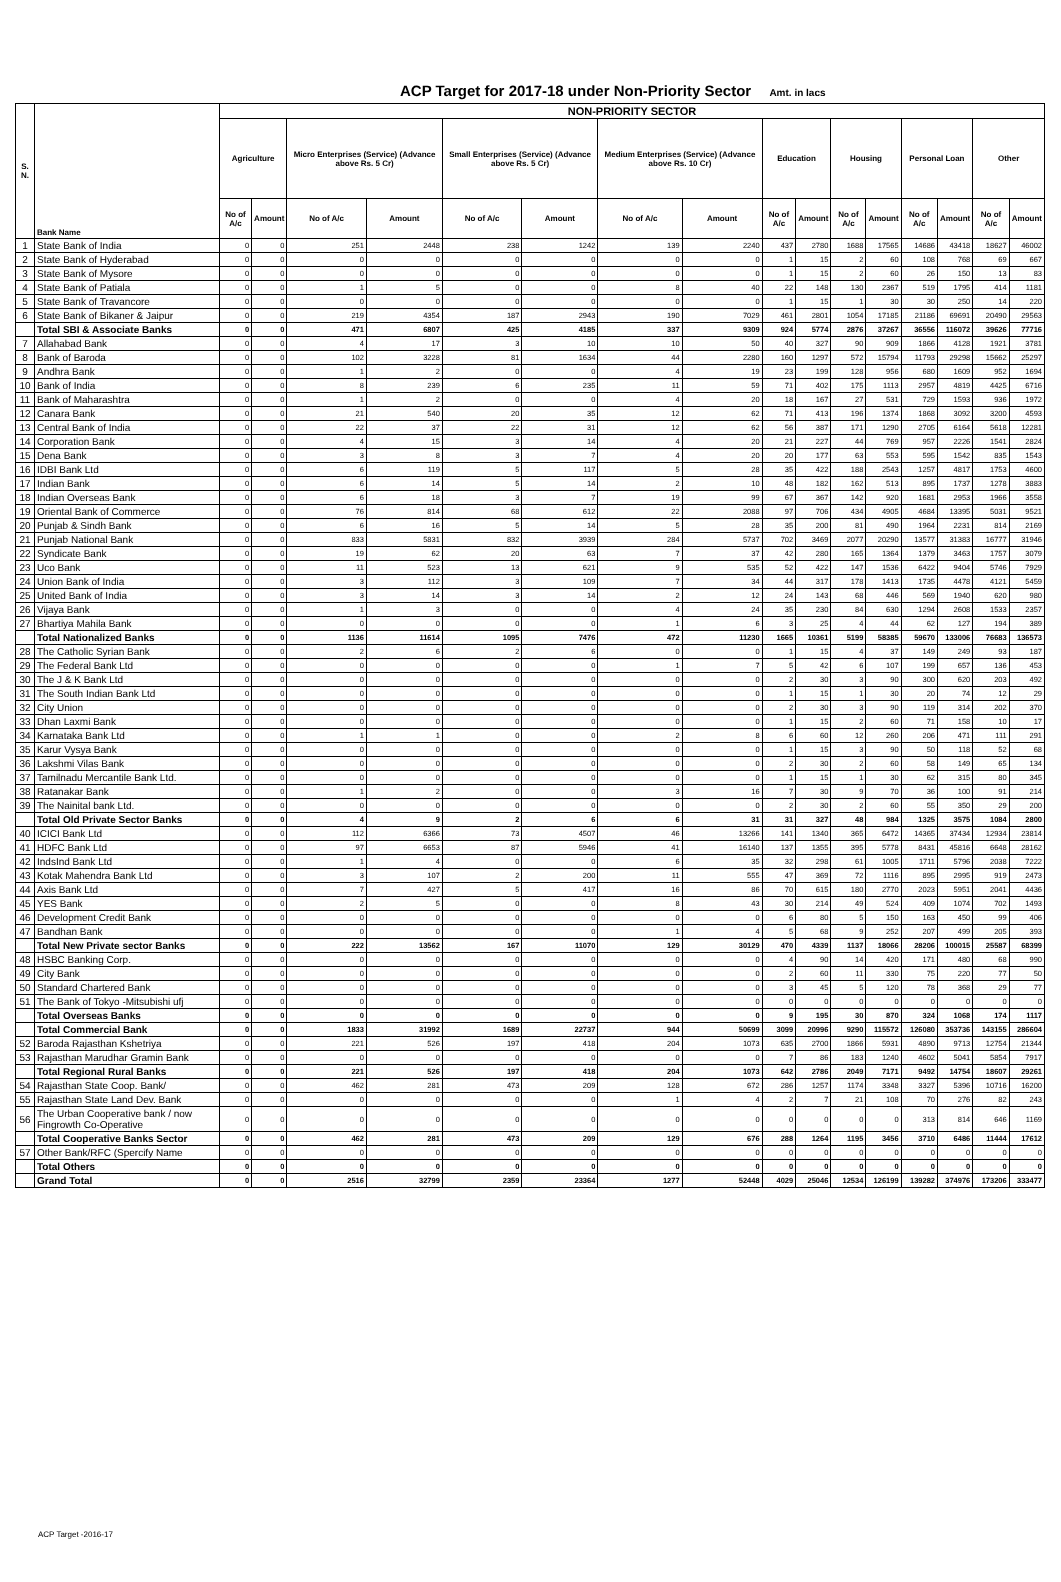ACP Target for 2017-18 under Non-Priority Sector Amt. in lacs
| S. N. | Bank Name | NON-PRIORITY SECTOR | | | | | | | | | | | | | | | |
| --- | --- | --- | --- | --- | --- | --- | --- | --- | --- | --- | --- | --- | --- | --- | --- | --- | --- |
| | | Agriculture | | Micro Enterprises (Service) (Advance above Rs. 5 Cr) | | Small Enterprises (Service) (Advance above Rs. 5 Cr) | | Medium Enterprises (Service) (Advance above Rs. 10 Cr) | | Education | | Housing | | Personal Loan | | Other | |
| | | No of A/c | Amount | No of A/c | Amount | No of A/c | Amount | No of A/c | Amount | No of A/c | Amount | No of A/c | Amount | No of A/c | Amount | No of A/c | Amount |
| 1 | State Bank of India | 0 | 0 | 251 | 2448 | 238 | 1242 | 139 | 2240 | 437 | 2780 | 1688 | 17565 | 14686 | 43418 | 18627 | 46002 |
| 2 | State Bank of Hyderabad | 0 | 0 | 0 | 0 | 0 | 0 | 0 | 0 | 1 | 15 | 2 | 60 | 108 | 768 | 69 | 667 |
| 3 | State Bank of Mysore | 0 | 0 | 0 | 0 | 0 | 0 | 0 | 0 | 1 | 15 | 2 | 60 | 26 | 150 | 13 | 83 |
| 4 | State Bank of Patiala | 0 | 0 | 1 | 5 | 0 | 0 | 8 | 40 | 22 | 148 | 130 | 2367 | 519 | 1795 | 414 | 1181 |
| 5 | State Bank of Travancore | 0 | 0 | 0 | 0 | 0 | 0 | 0 | 0 | 1 | 15 | 1 | 30 | 30 | 250 | 14 | 220 |
| 6 | State Bank of Bikaner & Jaipur | 0 | 0 | 219 | 4354 | 187 | 2943 | 190 | 7029 | 461 | 2801 | 1054 | 17185 | 21186 | 69691 | 20490 | 29563 |
| | Total SBI & Associate Banks | 0 | 0 | 471 | 6807 | 425 | 4185 | 337 | 9309 | 924 | 5774 | 2876 | 37267 | 36556 | 116072 | 39626 | 77716 |
| 7 | Allahabad Bank | 0 | 0 | 4 | 17 | 3 | 10 | 10 | 50 | 40 | 327 | 90 | 909 | 1866 | 4128 | 1921 | 3781 |
| 8 | Bank of Baroda | 0 | 0 | 102 | 3228 | 81 | 1634 | 44 | 2280 | 160 | 1297 | 572 | 15794 | 11793 | 29298 | 15662 | 25297 |
| 9 | Andhra Bank | 0 | 0 | 1 | 2 | 0 | 0 | 4 | 19 | 23 | 199 | 128 | 956 | 680 | 1609 | 952 | 1694 |
| 10 | Bank of India | 0 | 0 | 8 | 239 | 6 | 235 | 11 | 59 | 71 | 402 | 175 | 1113 | 2957 | 4819 | 4425 | 6716 |
| 11 | Bank of Maharashtra | 0 | 0 | 1 | 2 | 0 | 0 | 4 | 20 | 18 | 167 | 27 | 531 | 729 | 1593 | 936 | 1972 |
| 12 | Canara Bank | 0 | 0 | 21 | 540 | 20 | 35 | 12 | 62 | 71 | 413 | 196 | 1374 | 1868 | 3092 | 3200 | 4593 |
| 13 | Central Bank of India | 0 | 0 | 22 | 37 | 22 | 31 | 12 | 62 | 56 | 387 | 171 | 1290 | 2705 | 6164 | 5618 | 12281 |
| 14 | Corporation Bank | 0 | 0 | 4 | 15 | 3 | 14 | 4 | 20 | 21 | 227 | 44 | 769 | 957 | 2226 | 1541 | 2824 |
| 15 | Dena Bank | 0 | 0 | 3 | 8 | 3 | 7 | 4 | 20 | 20 | 177 | 63 | 553 | 595 | 1542 | 835 | 1543 |
| 16 | IDBI Bank Ltd | 0 | 0 | 6 | 119 | 5 | 117 | 5 | 28 | 35 | 422 | 188 | 2543 | 1257 | 4817 | 1753 | 4600 |
| 17 | Indian Bank | 0 | 0 | 6 | 14 | 5 | 14 | 2 | 10 | 48 | 182 | 162 | 513 | 895 | 1737 | 1278 | 3883 |
| 18 | Indian Overseas Bank | 0 | 0 | 6 | 18 | 3 | 7 | 19 | 99 | 67 | 367 | 142 | 920 | 1681 | 2953 | 1966 | 3558 |
| 19 | Oriental Bank of Commerce | 0 | 0 | 76 | 814 | 68 | 612 | 22 | 2088 | 97 | 706 | 434 | 4905 | 4684 | 13395 | 5031 | 9521 |
| 20 | Punjab & Sindh Bank | 0 | 0 | 6 | 16 | 5 | 14 | 5 | 28 | 35 | 200 | 81 | 490 | 1964 | 2231 | 814 | 2169 |
| 21 | Punjab National Bank | 0 | 0 | 833 | 5831 | 832 | 3939 | 284 | 5737 | 702 | 3469 | 2077 | 20290 | 13577 | 31383 | 16777 | 31946 |
| 22 | Syndicate Bank | 0 | 0 | 19 | 62 | 20 | 63 | 7 | 37 | 42 | 280 | 165 | 1364 | 1379 | 3463 | 1757 | 3079 |
| 23 | Uco Bank | 0 | 0 | 11 | 523 | 13 | 621 | 9 | 535 | 52 | 422 | 147 | 1536 | 6422 | 9404 | 5746 | 7929 |
| 24 | Union Bank of India | 0 | 0 | 3 | 112 | 3 | 109 | 7 | 34 | 44 | 317 | 178 | 1413 | 1735 | 4478 | 4121 | 5459 |
| 25 | United Bank of India | 0 | 0 | 3 | 14 | 3 | 14 | 2 | 12 | 24 | 143 | 68 | 446 | 569 | 1940 | 620 | 980 |
| 26 | Vijaya Bank | 0 | 0 | 1 | 3 | 0 | 0 | 4 | 24 | 35 | 230 | 84 | 630 | 1294 | 2608 | 1533 | 2357 |
| 27 | Bhartiya Mahila Bank | 0 | 0 | 0 | 0 | 0 | 0 | 1 | 6 | 3 | 25 | 4 | 44 | 62 | 127 | 194 | 389 |
| | Total Nationalized Banks | 0 | 0 | 1136 | 11614 | 1095 | 7476 | 472 | 11230 | 1665 | 10361 | 5199 | 58385 | 59670 | 133006 | 76683 | 136573 |
| 28 | The Catholic Syrian Bank | 0 | 0 | 2 | 6 | 2 | 6 | 0 | 0 | 1 | 15 | 4 | 37 | 149 | 249 | 93 | 187 |
| 29 | The Federal Bank Ltd | 0 | 0 | 0 | 0 | 0 | 0 | 1 | 7 | 5 | 42 | 6 | 107 | 199 | 657 | 136 | 453 |
| 30 | The J & K Bank Ltd | 0 | 0 | 0 | 0 | 0 | 0 | 0 | 0 | 2 | 30 | 3 | 90 | 300 | 620 | 203 | 492 |
| 31 | The South Indian Bank Ltd | 0 | 0 | 0 | 0 | 0 | 0 | 0 | 0 | 1 | 15 | 1 | 30 | 20 | 74 | 12 | 29 |
| 32 | City Union | 0 | 0 | 0 | 0 | 0 | 0 | 0 | 0 | 2 | 30 | 3 | 90 | 119 | 314 | 202 | 370 |
| 33 | Dhan Laxmi Bank | 0 | 0 | 0 | 0 | 0 | 0 | 0 | 0 | 1 | 15 | 2 | 60 | 71 | 158 | 10 | 17 |
| 34 | Karnataka Bank Ltd | 0 | 0 | 1 | 1 | 0 | 0 | 2 | 8 | 6 | 60 | 12 | 260 | 206 | 471 | 111 | 291 |
| 35 | Karur Vysya Bank | 0 | 0 | 0 | 0 | 0 | 0 | 0 | 0 | 1 | 15 | 3 | 90 | 50 | 118 | 52 | 68 |
| 36 | Lakshmi Vilas Bank | 0 | 0 | 0 | 0 | 0 | 0 | 0 | 0 | 2 | 30 | 2 | 60 | 58 | 149 | 65 | 134 |
| 37 | Tamilnadu Mercantile Bank Ltd. | 0 | 0 | 0 | 0 | 0 | 0 | 0 | 0 | 1 | 15 | 1 | 30 | 62 | 315 | 80 | 345 |
| 38 | Ratanakar Bank | 0 | 0 | 1 | 2 | 0 | 0 | 3 | 16 | 7 | 30 | 9 | 70 | 36 | 100 | 91 | 214 |
| 39 | The Nainital bank Ltd. | 0 | 0 | 0 | 0 | 0 | 0 | 0 | 0 | 2 | 30 | 2 | 60 | 55 | 350 | 29 | 200 |
| | Total Old Private Sector Banks | 0 | 0 | 4 | 9 | 2 | 6 | 6 | 31 | 31 | 327 | 48 | 984 | 1325 | 3575 | 1084 | 2800 |
| 40 | ICICI Bank Ltd | 0 | 0 | 112 | 6366 | 73 | 4507 | 46 | 13266 | 141 | 1340 | 365 | 6472 | 14365 | 37434 | 12934 | 23814 |
| 41 | HDFC Bank Ltd | 0 | 0 | 97 | 6653 | 87 | 5946 | 41 | 16140 | 137 | 1355 | 395 | 5778 | 8431 | 45816 | 6648 | 28162 |
| 42 | IndsInd Bank Ltd | 0 | 0 | 1 | 4 | 0 | 0 | 6 | 35 | 32 | 298 | 61 | 1005 | 1711 | 5796 | 2038 | 7222 |
| 43 | Kotak Mahendra Bank Ltd | 0 | 0 | 3 | 107 | 2 | 200 | 11 | 555 | 47 | 369 | 72 | 1116 | 895 | 2995 | 919 | 2473 |
| 44 | Axis Bank Ltd | 0 | 0 | 7 | 427 | 5 | 417 | 16 | 86 | 70 | 615 | 180 | 2770 | 2023 | 5951 | 2041 | 4436 |
| 45 | YES Bank | 0 | 0 | 2 | 5 | 0 | 0 | 8 | 43 | 30 | 214 | 49 | 524 | 409 | 1074 | 702 | 1493 |
| 46 | Development Credit Bank | 0 | 0 | 0 | 0 | 0 | 0 | 0 | 0 | 6 | 80 | 5 | 150 | 163 | 450 | 99 | 406 |
| 47 | Bandhan Bank | 0 | 0 | 0 | 0 | 0 | 0 | 1 | 4 | 5 | 68 | 9 | 252 | 207 | 499 | 205 | 393 |
| | Total New Private sector Banks | 0 | 0 | 222 | 13562 | 167 | 11070 | 129 | 30129 | 470 | 4339 | 1137 | 18066 | 28206 | 100015 | 25587 | 68399 |
| 48 | HSBC Banking Corp. | 0 | 0 | 0 | 0 | 0 | 0 | 0 | 0 | 4 | 90 | 14 | 420 | 171 | 480 | 68 | 990 |
| 49 | City Bank | 0 | 0 | 0 | 0 | 0 | 0 | 0 | 0 | 2 | 60 | 11 | 330 | 75 | 220 | 77 | 50 |
| 50 | Standard Chartered Bank | 0 | 0 | 0 | 0 | 0 | 0 | 0 | 0 | 3 | 45 | 5 | 120 | 78 | 368 | 29 | 77 |
| 51 | The Bank of Tokyo -Mitsubishi ufj | 0 | 0 | 0 | 0 | 0 | 0 | 0 | 0 | 0 | 0 | 0 | 0 | 0 | 0 | 0 | 0 |
| | Total Overseas Banks | 0 | 0 | 0 | 0 | 0 | 0 | 0 | 0 | 9 | 195 | 30 | 870 | 324 | 1068 | 174 | 1117 |
| | Total Commercial Bank | 0 | 0 | 1833 | 31992 | 1689 | 22737 | 944 | 50699 | 3099 | 20996 | 9290 | 115572 | 126080 | 353736 | 143155 | 286604 |
| 52 | Baroda Rajasthan Kshetriya | 0 | 0 | 221 | 526 | 197 | 418 | 204 | 1073 | 635 | 2700 | 1866 | 5931 | 4890 | 9713 | 12754 | 21344 |
| 53 | Rajasthan Marudhar Gramin Bank | 0 | 0 | 0 | 0 | 0 | 0 | 0 | 0 | 7 | 86 | 183 | 1240 | 4602 | 5041 | 5854 | 7917 |
| | Total Regional Rural Banks | 0 | 0 | 221 | 526 | 197 | 418 | 204 | 1073 | 642 | 2786 | 2049 | 7171 | 9492 | 14754 | 18607 | 29261 |
| 54 | Rajasthan State Coop. Bank/ | 0 | 0 | 462 | 281 | 473 | 209 | 128 | 672 | 286 | 1257 | 1174 | 3348 | 3327 | 5396 | 10716 | 16200 |
| 55 | Rajasthan State Land Dev. Bank | 0 | 0 | 0 | 0 | 0 | 0 | 1 | 4 | 2 | 7 | 21 | 108 | 70 | 276 | 82 | 243 |
| 56 | The Urban Cooperative bank / now Fingrowth Co-Operative | 0 | 0 | 0 | 0 | 0 | 0 | 0 | 0 | 0 | 0 | 0 | 0 | 313 | 814 | 646 | 1169 |
| | Total Cooperative Banks Sector | 0 | 0 | 462 | 281 | 473 | 209 | 129 | 676 | 288 | 1264 | 1195 | 3456 | 3710 | 6486 | 11444 | 17612 |
| 57 | Other Bank/RFC (Spercify Name | 0 | 0 | 0 | 0 | 0 | 0 | 0 | 0 | 0 | 0 | 0 | 0 | 0 | 0 | 0 | 0 |
| | Total Others | 0 | 0 | 0 | 0 | 0 | 0 | 0 | 0 | 0 | 0 | 0 | 0 | 0 | 0 | 0 | 0 |
| | Grand Total | 0 | 0 | 2516 | 32799 | 2359 | 23364 | 1277 | 52448 | 4029 | 25046 | 12534 | 126199 | 139282 | 374976 | 173206 | 333477 |
ACP Target -2016-17